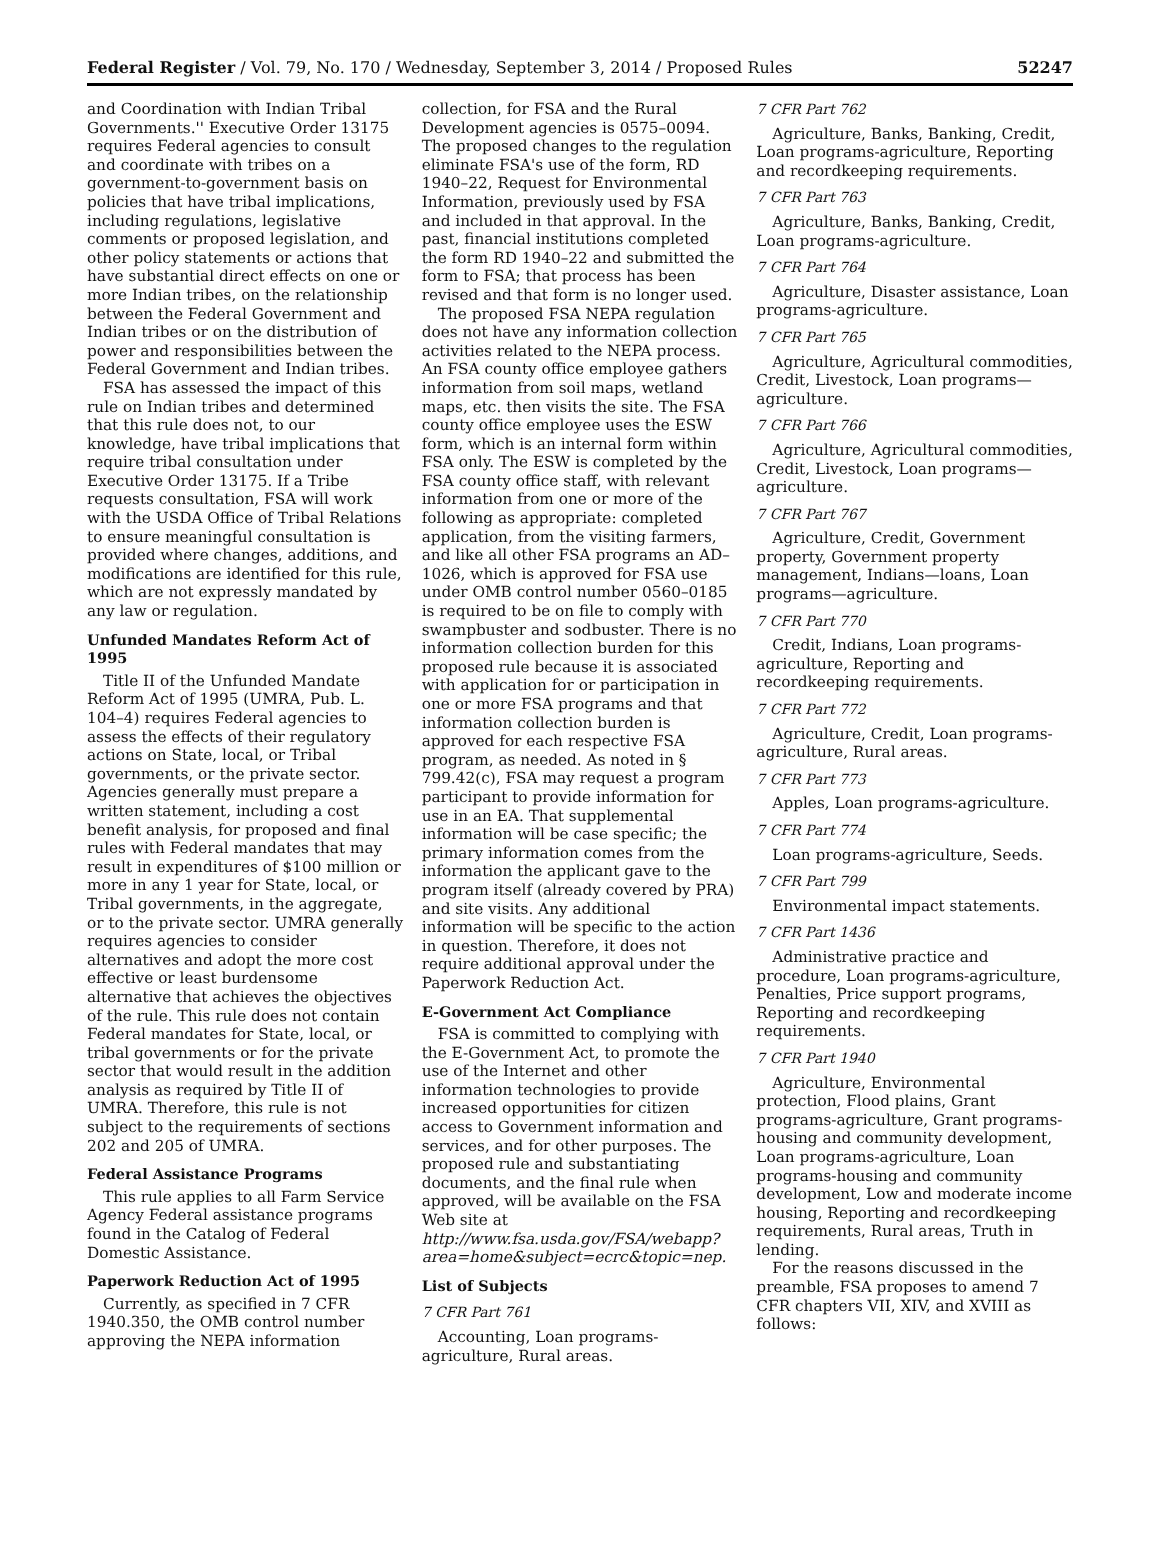Federal Register / Vol. 79, No. 170 / Wednesday, September 3, 2014 / Proposed Rules 52247
and Coordination with Indian Tribal Governments.'' Executive Order 13175 requires Federal agencies to consult and coordinate with tribes on a government-to-government basis on policies that have tribal implications, including regulations, legislative comments or proposed legislation, and other policy statements or actions that have substantial direct effects on one or more Indian tribes, on the relationship between the Federal Government and Indian tribes or on the distribution of power and responsibilities between the Federal Government and Indian tribes.
FSA has assessed the impact of this rule on Indian tribes and determined that this rule does not, to our knowledge, have tribal implications that require tribal consultation under Executive Order 13175. If a Tribe requests consultation, FSA will work with the USDA Office of Tribal Relations to ensure meaningful consultation is provided where changes, additions, and modifications are identified for this rule, which are not expressly mandated by any law or regulation.
Unfunded Mandates Reform Act of 1995
Title II of the Unfunded Mandate Reform Act of 1995 (UMRA, Pub. L. 104–4) requires Federal agencies to assess the effects of their regulatory actions on State, local, or Tribal governments, or the private sector. Agencies generally must prepare a written statement, including a cost benefit analysis, for proposed and final rules with Federal mandates that may result in expenditures of $100 million or more in any 1 year for State, local, or Tribal governments, in the aggregate, or to the private sector. UMRA generally requires agencies to consider alternatives and adopt the more cost effective or least burdensome alternative that achieves the objectives of the rule. This rule does not contain Federal mandates for State, local, or tribal governments or for the private sector that would result in the addition analysis as required by Title II of UMRA. Therefore, this rule is not subject to the requirements of sections 202 and 205 of UMRA.
Federal Assistance Programs
This rule applies to all Farm Service Agency Federal assistance programs found in the Catalog of Federal Domestic Assistance.
Paperwork Reduction Act of 1995
Currently, as specified in 7 CFR 1940.350, the OMB control number approving the NEPA information
collection, for FSA and the Rural Development agencies is 0575–0094. The proposed changes to the regulation eliminate FSA's use of the form, RD 1940–22, Request for Environmental Information, previously used by FSA and included in that approval. In the past, financial institutions completed the form RD 1940–22 and submitted the form to FSA; that process has been revised and that form is no longer used.
The proposed FSA NEPA regulation does not have any information collection activities related to the NEPA process. An FSA county office employee gathers information from soil maps, wetland maps, etc. then visits the site. The FSA county office employee uses the ESW form, which is an internal form within FSA only. The ESW is completed by the FSA county office staff, with relevant information from one or more of the following as appropriate: completed application, from the visiting farmers, and like all other FSA programs an AD–1026, which is approved for FSA use under OMB control number 0560–0185 is required to be on file to comply with swampbuster and sodbuster. There is no information collection burden for this proposed rule because it is associated with application for or participation in one or more FSA programs and that information collection burden is approved for each respective FSA program, as needed. As noted in § 799.42(c), FSA may request a program participant to provide information for use in an EA. That supplemental information will be case specific; the primary information comes from the information the applicant gave to the program itself (already covered by PRA) and site visits. Any additional information will be specific to the action in question. Therefore, it does not require additional approval under the Paperwork Reduction Act.
E-Government Act Compliance
FSA is committed to complying with the E-Government Act, to promote the use of the Internet and other information technologies to provide increased opportunities for citizen access to Government information and services, and for other purposes. The proposed rule and substantiating documents, and the final rule when approved, will be available on the FSA Web site at http://www.fsa.usda.gov/FSA/webapp?area=home&subject=ecrc&topic=nep.
List of Subjects
7 CFR Part 761
Accounting, Loan programs-agriculture, Rural areas.
7 CFR Part 762
Agriculture, Banks, Banking, Credit, Loan programs-agriculture, Reporting and recordkeeping requirements.
7 CFR Part 763
Agriculture, Banks, Banking, Credit, Loan programs-agriculture.
7 CFR Part 764
Agriculture, Disaster assistance, Loan programs-agriculture.
7 CFR Part 765
Agriculture, Agricultural commodities, Credit, Livestock, Loan programs—agriculture.
7 CFR Part 766
Agriculture, Agricultural commodities, Credit, Livestock, Loan programs—agriculture.
7 CFR Part 767
Agriculture, Credit, Government property, Government property management, Indians—loans, Loan programs—agriculture.
7 CFR Part 770
Credit, Indians, Loan programs-agriculture, Reporting and recordkeeping requirements.
7 CFR Part 772
Agriculture, Credit, Loan programs-agriculture, Rural areas.
7 CFR Part 773
Apples, Loan programs-agriculture.
7 CFR Part 774
Loan programs-agriculture, Seeds.
7 CFR Part 799
Environmental impact statements.
7 CFR Part 1436
Administrative practice and procedure, Loan programs-agriculture, Penalties, Price support programs, Reporting and recordkeeping requirements.
7 CFR Part 1940
Agriculture, Environmental protection, Flood plains, Grant programs-agriculture, Grant programs-housing and community development, Loan programs-agriculture, Loan programs-housing and community development, Low and moderate income housing, Reporting and recordkeeping requirements, Rural areas, Truth in lending.
For the reasons discussed in the preamble, FSA proposes to amend 7 CFR chapters VII, XIV, and XVIII as follows: